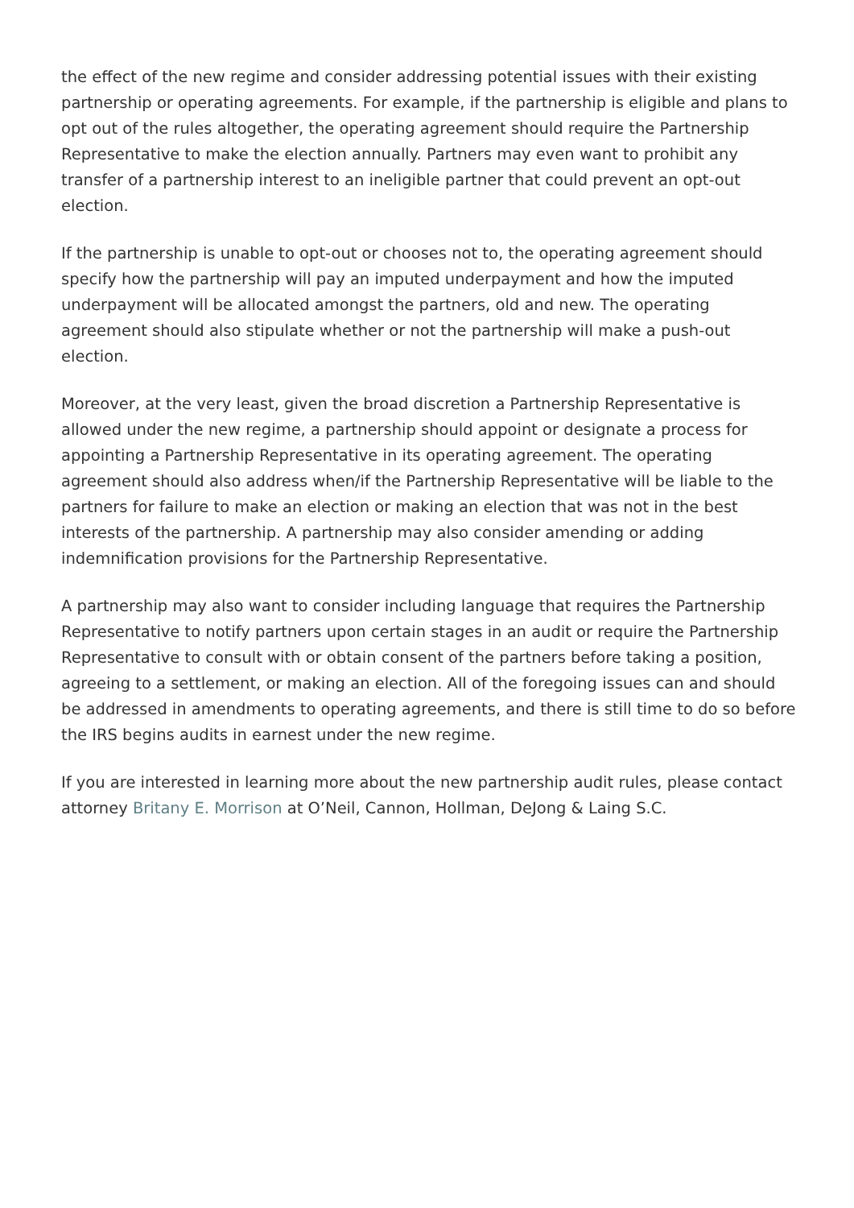the effect of the new regime and consider addressing potential issues with their existing partnership or operating agreements. For example, if the partnership is eligible and plans to opt out of the rules altogether, the operating agreement should require the Partnership Representative to make the election annually. Partners may even want to prohibit any transfer of a partnership interest to an ineligible partner that could prevent an opt-out election.
If the partnership is unable to opt-out or chooses not to, the operating agreement should specify how the partnership will pay an imputed underpayment and how the imputed underpayment will be allocated amongst the partners, old and new. The operating agreement should also stipulate whether or not the partnership will make a push-out election.
Moreover, at the very least, given the broad discretion a Partnership Representative is allowed under the new regime, a partnership should appoint or designate a process for appointing a Partnership Representative in its operating agreement. The operating agreement should also address when/if the Partnership Representative will be liable to the partners for failure to make an election or making an election that was not in the best interests of the partnership. A partnership may also consider amending or adding indemnification provisions for the Partnership Representative.
A partnership may also want to consider including language that requires the Partnership Representative to notify partners upon certain stages in an audit or require the Partnership Representative to consult with or obtain consent of the partners before taking a position, agreeing to a settlement, or making an election. All of the foregoing issues can and should be addressed in amendments to operating agreements, and there is still time to do so before the IRS begins audits in earnest under the new regime.
If you are interested in learning more about the new partnership audit rules, please contact attorney Britany E. Morrison at O’Neil, Cannon, Hollman, DeJong & Laing S.C.